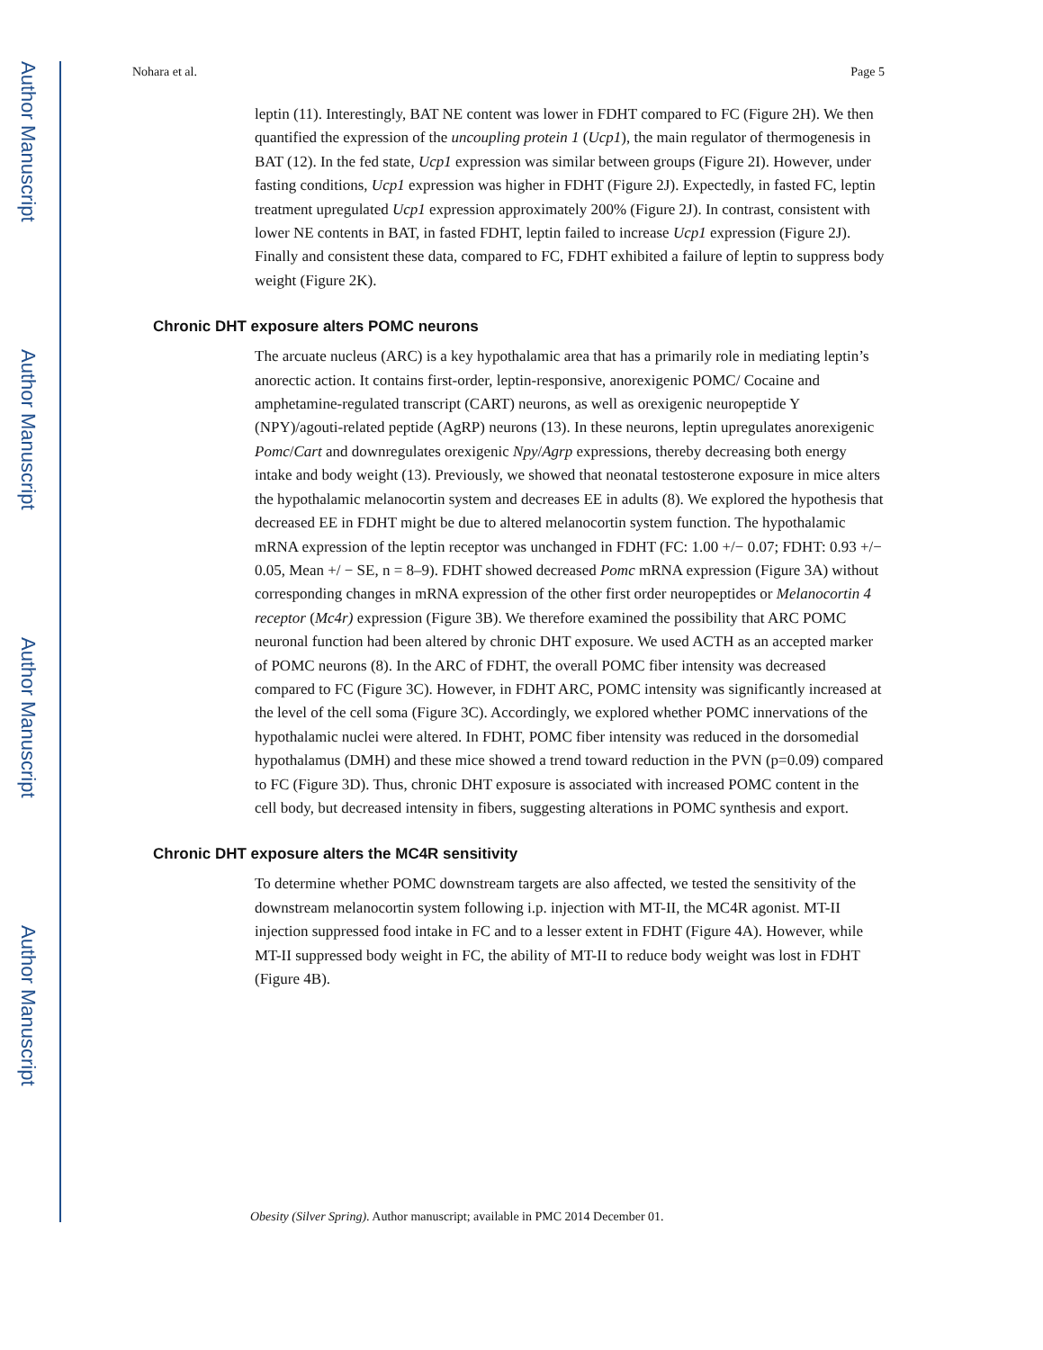Author Manuscript
Author Manuscript
Author Manuscript
Author Manuscript
Nohara et al. Page 5
leptin (11). Interestingly, BAT NE content was lower in FDHT compared to FC (Figure 2H). We then quantified the expression of the uncoupling protein 1 (Ucp1), the main regulator of thermogenesis in BAT (12). In the fed state, Ucp1 expression was similar between groups (Figure 2I). However, under fasting conditions, Ucp1 expression was higher in FDHT (Figure 2J). Expectedly, in fasted FC, leptin treatment upregulated Ucp1 expression approximately 200% (Figure 2J). In contrast, consistent with lower NE contents in BAT, in fasted FDHT, leptin failed to increase Ucp1 expression (Figure 2J). Finally and consistent these data, compared to FC, FDHT exhibited a failure of leptin to suppress body weight (Figure 2K).
Chronic DHT exposure alters POMC neurons
The arcuate nucleus (ARC) is a key hypothalamic area that has a primarily role in mediating leptin’s anorectic action. It contains first-order, leptin-responsive, anorexigenic POMC/ Cocaine and amphetamine-regulated transcript (CART) neurons, as well as orexigenic neuropeptide Y (NPY)/agouti-related peptide (AgRP) neurons (13). In these neurons, leptin upregulates anorexigenic Pomc/Cart and downregulates orexigenic Npy/Agrp expressions, thereby decreasing both energy intake and body weight (13). Previously, we showed that neonatal testosterone exposure in mice alters the hypothalamic melanocortin system and decreases EE in adults (8). We explored the hypothesis that decreased EE in FDHT might be due to altered melanocortin system function. The hypothalamic mRNA expression of the leptin receptor was unchanged in FDHT (FC: 1.00 +/− 0.07; FDHT: 0.93 +/− 0.05, Mean +/ − SE, n = 8–9). FDHT showed decreased Pomc mRNA expression (Figure 3A) without corresponding changes in mRNA expression of the other first order neuropeptides or Melanocortin 4 receptor (Mc4r) expression (Figure 3B). We therefore examined the possibility that ARC POMC neuronal function had been altered by chronic DHT exposure. We used ACTH as an accepted marker of POMC neurons (8). In the ARC of FDHT, the overall POMC fiber intensity was decreased compared to FC (Figure 3C). However, in FDHT ARC, POMC intensity was significantly increased at the level of the cell soma (Figure 3C). Accordingly, we explored whether POMC innervations of the hypothalamic nuclei were altered. In FDHT, POMC fiber intensity was reduced in the dorsomedial hypothalamus (DMH) and these mice showed a trend toward reduction in the PVN (p=0.09) compared to FC (Figure 3D). Thus, chronic DHT exposure is associated with increased POMC content in the cell body, but decreased intensity in fibers, suggesting alterations in POMC synthesis and export.
Chronic DHT exposure alters the MC4R sensitivity
To determine whether POMC downstream targets are also affected, we tested the sensitivity of the downstream melanocortin system following i.p. injection with MT-II, the MC4R agonist. MT-II injection suppressed food intake in FC and to a lesser extent in FDHT (Figure 4A). However, while MT-II suppressed body weight in FC, the ability of MT-II to reduce body weight was lost in FDHT (Figure 4B).
Obesity (Silver Spring). Author manuscript; available in PMC 2014 December 01.